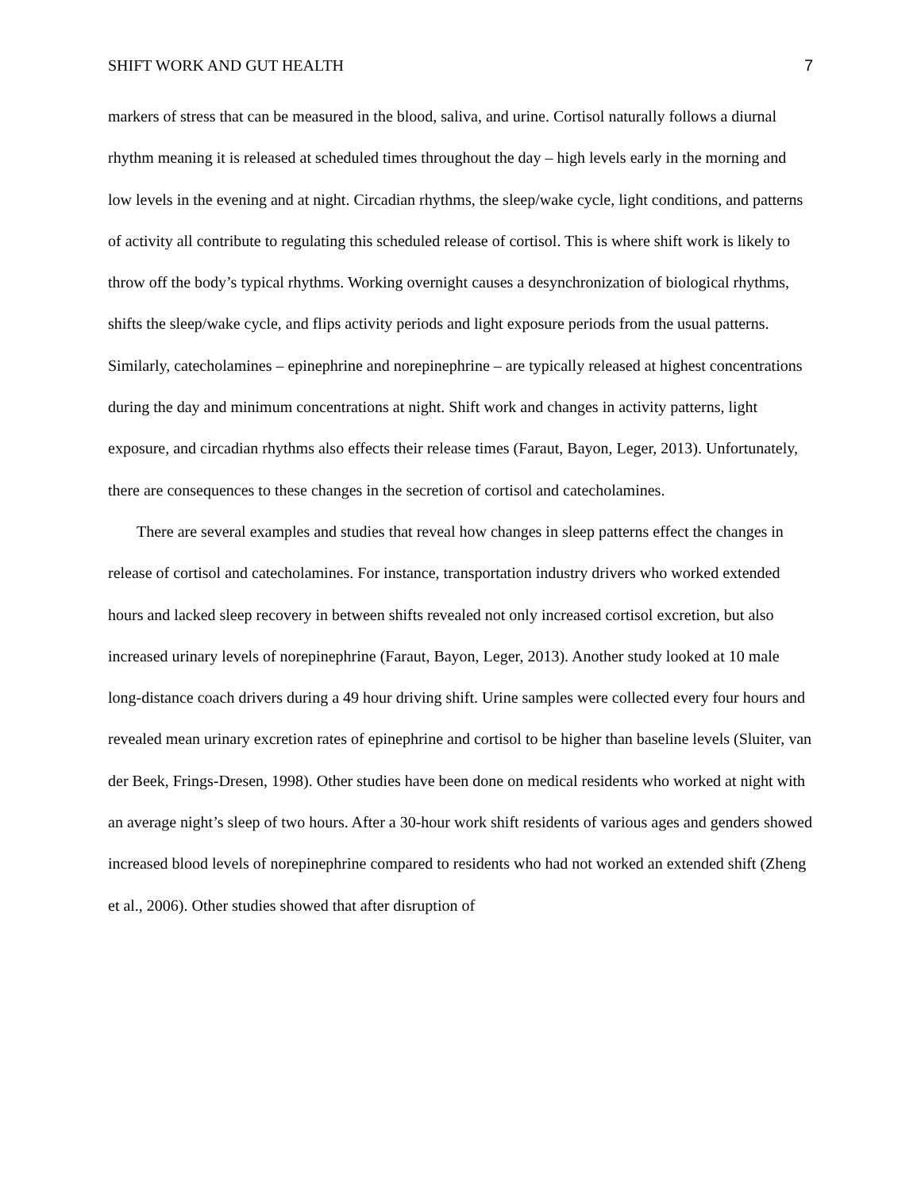SHIFT WORK AND GUT HEALTH 7
markers of stress that can be measured in the blood, saliva, and urine. Cortisol naturally follows a diurnal rhythm meaning it is released at scheduled times throughout the day – high levels early in the morning and low levels in the evening and at night. Circadian rhythms, the sleep/wake cycle, light conditions, and patterns of activity all contribute to regulating this scheduled release of cortisol. This is where shift work is likely to throw off the body’s typical rhythms. Working overnight causes a desynchronization of biological rhythms, shifts the sleep/wake cycle, and flips activity periods and light exposure periods from the usual patterns. Similarly, catecholamines – epinephrine and norepinephrine – are typically released at highest concentrations during the day and minimum concentrations at night. Shift work and changes in activity patterns, light exposure, and circadian rhythms also effects their release times (Faraut, Bayon, Leger, 2013). Unfortunately, there are consequences to these changes in the secretion of cortisol and catecholamines.
There are several examples and studies that reveal how changes in sleep patterns effect the changes in release of cortisol and catecholamines. For instance, transportation industry drivers who worked extended hours and lacked sleep recovery in between shifts revealed not only increased cortisol excretion, but also increased urinary levels of norepinephrine (Faraut, Bayon, Leger, 2013). Another study looked at 10 male long-distance coach drivers during a 49 hour driving shift. Urine samples were collected every four hours and revealed mean urinary excretion rates of epinephrine and cortisol to be higher than baseline levels (Sluiter, van der Beek, Frings-Dresen, 1998). Other studies have been done on medical residents who worked at night with an average night’s sleep of two hours. After a 30-hour work shift residents of various ages and genders showed increased blood levels of norepinephrine compared to residents who had not worked an extended shift (Zheng et al., 2006). Other studies showed that after disruption of